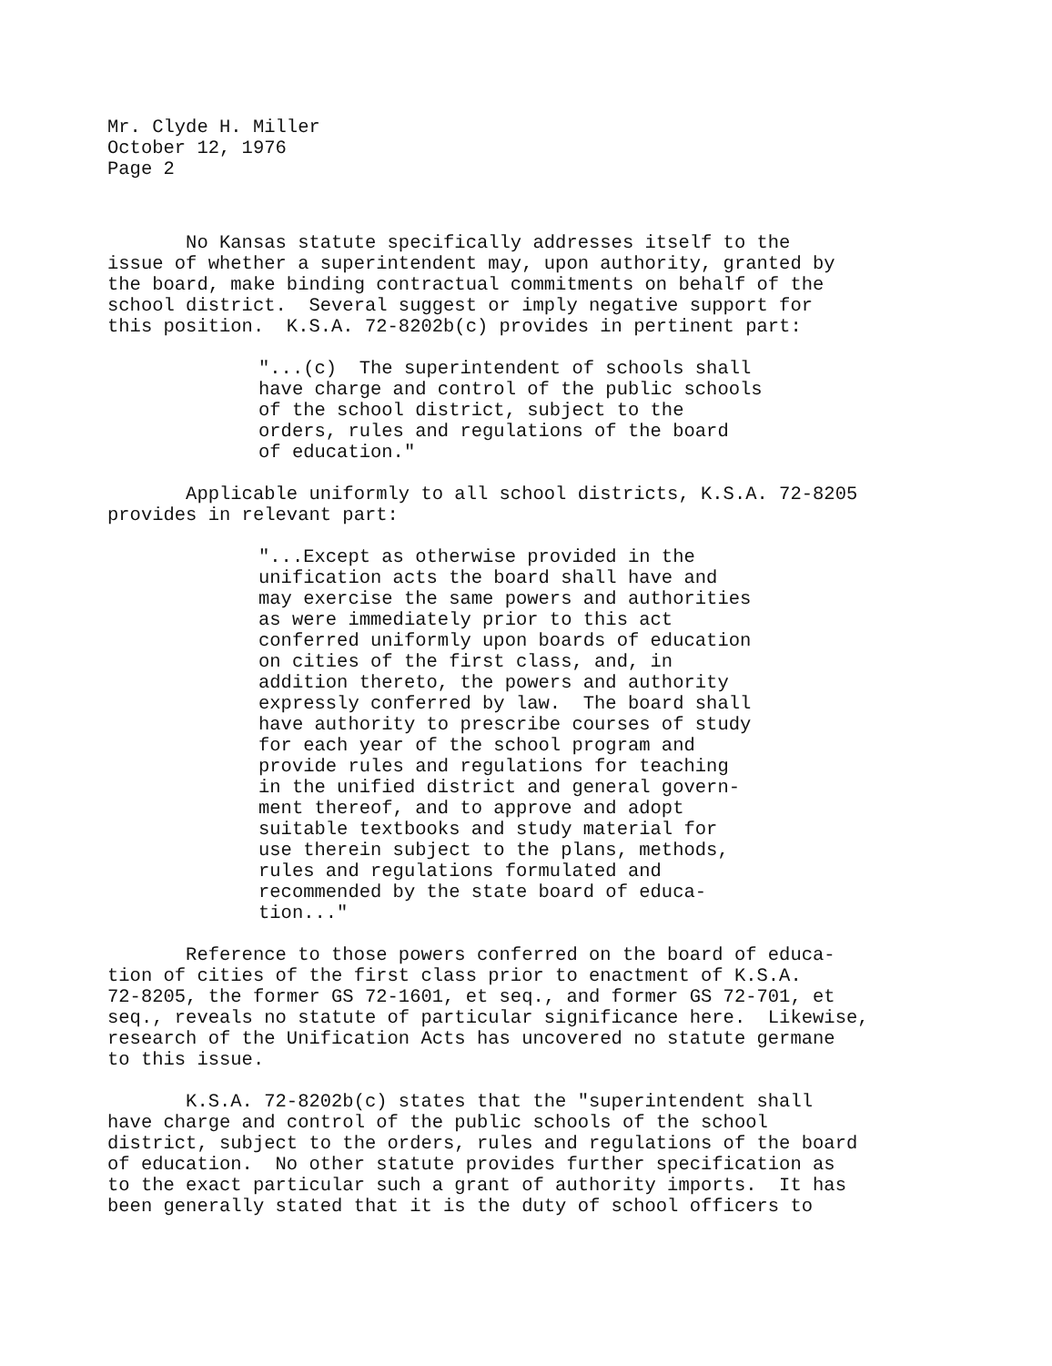Mr. Clyde H. Miller October 12, 1976 Page 2
No Kansas statute specifically addresses itself to the issue of whether a superintendent may, upon authority, granted by the board, make binding contractual commitments on behalf of the school district. Several suggest or imply negative support for this position. K.S.A. 72-8202b(c) provides in pertinent part:
"...(c) The superintendent of schools shall have charge and control of the public schools of the school district, subject to the orders, rules and regulations of the board of education."
Applicable uniformly to all school districts, K.S.A. 72-8205 provides in relevant part:
"...Except as otherwise provided in the unification acts the board shall have and may exercise the same powers and authorities as were immediately prior to this act conferred uniformly upon boards of education on cities of the first class, and, in addition thereto, the powers and authority expressly conferred by law. The board shall have authority to prescribe courses of study for each year of the school program and provide rules and regulations for teaching in the unified district and general govern- ment thereof, and to approve and adopt suitable textbooks and study material for use therein subject to the plans, methods, rules and regulations formulated and recommended by the state board of educa- tion..."
Reference to those powers conferred on the board of educa- tion of cities of the first class prior to enactment of K.S.A. 72-8205, the former GS 72-1601, et seq., and former GS 72-701, et seq., reveals no statute of particular significance here. Likewise, research of the Unification Acts has uncovered no statute germane to this issue.
K.S.A. 72-8202b(c) states that the "superintendent shall have charge and control of the public schools of the school district, subject to the orders, rules and regulations of the board of education. No other statute provides further specification as to the exact particular such a grant of authority imports. It has been generally stated that it is the duty of school officers to